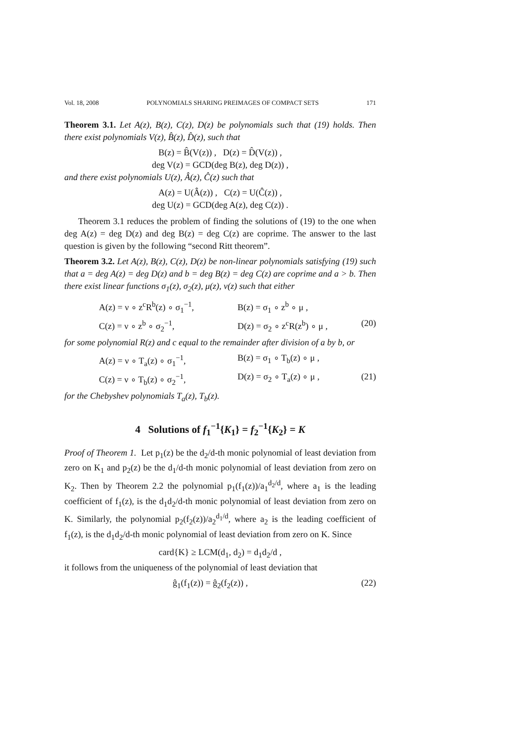Vol. 18, 2008 POLYNOMIALS SHARING PREIMAGES OF COMPACT SETS 171
Theorem 3.1. Let A(z), B(z), C(z), D(z) be polynomials such that (19) holds. Then there exist polynomials V(z), B̂(z), D̂(z), such that
B(z) = B̂(V(z)) , D(z) = D̂(V(z)) ,
deg V(z) = GCD(deg B(z), deg D(z)) ,
and there exist polynomials U(z), Â(z), Ĉ(z) such that
A(z) = U(Â(z)) , C(z) = U(Ĉ(z)) ,
deg U(z) = GCD(deg A(z), deg C(z)) .
Theorem 3.1 reduces the problem of finding the solutions of (19) to the one when deg A(z) = deg D(z) and deg B(z) = deg C(z) are coprime. The answer to the last question is given by the following “second Ritt theorem”.
Theorem 3.2. Let A(z), B(z), C(z), D(z) be non-linear polynomials satisfying (19) such that a = deg A(z) = deg D(z) and b = deg B(z) = deg C(z) are coprime and a > b. Then there exist linear functions σ<sub>1</sub>(z), σ<sub>2</sub>(z), μ(z), ν(z) such that either
A(z) = ν ∘ z<sup>c</sup>R<sup>b</sup>(z) ∘ σ<sub>1</sub><sup>−1</sup>, B(z) = σ<sub>1</sub> ∘ z<sup>b</sup> ∘ μ ,
C(z) = ν ∘ z<sup>b</sup> ∘ σ<sub>2</sub><sup>−1</sup>, D(z) = σ<sub>2</sub> ∘ z<sup>c</sup>R(z<sup>b</sup>) ∘ μ , (20)
for some polynomial R(z) and c equal to the remainder after division of a by b, or
A(z) = ν ∘ T<sub>a</sub>(z) ∘ σ<sub>1</sub><sup>−1</sup>, B(z) = σ<sub>1</sub> ∘ T<sub>b</sub>(z) ∘ μ ,
C(z) = ν ∘ T<sub>b</sub>(z) ∘ σ<sub>2</sub><sup>−1</sup>, D(z) = σ<sub>2</sub> ∘ T<sub>a</sub>(z) ∘ μ , (21)
for the Chebyshev polynomials T<sub>a</sub>(z), T<sub>b</sub>(z).
4 Solutions of f<sub>1</sub><sup>−1</sup>{K<sub>1</sub>} = f<sub>2</sub><sup>−1</sup>{K<sub>2</sub>} = K
Proof of Theorem 1. Let p<sub>1</sub>(z) be the d<sub>2</sub>/d-th monic polynomial of least deviation from zero on K<sub>1</sub> and p<sub>2</sub>(z) be the d<sub>1</sub>/d-th monic polynomial of least deviation from zero on K<sub>2</sub>. Then by Theorem 2.2 the polynomial p<sub>1</sub>(f<sub>1</sub>(z))/a<sub>1</sub><sup>d<sub>2</sub>/d</sup>, where a<sub>1</sub> is the leading coefficient of f<sub>1</sub>(z), is the d<sub>1</sub>d<sub>2</sub>/d-th monic polynomial of least deviation from zero on K. Similarly, the polynomial p<sub>2</sub>(f<sub>2</sub>(z))/a<sub>2</sub><sup>d<sub>1</sub>/d</sup>, where a<sub>2</sub> is the leading coefficient of f<sub>1</sub>(z), is the d<sub>1</sub>d<sub>2</sub>/d-th monic polynomial of least deviation from zero on K. Since
card{K} ≥ LCM(d<sub>1</sub>, d<sub>2</sub>) = d<sub>1</sub>d<sub>2</sub>/d ,
it follows from the uniqueness of the polynomial of least deviation that
ĝ<sub>1</sub>(f<sub>1</sub>(z)) = ĝ<sub>2</sub>(f<sub>2</sub>(z)) , (22)